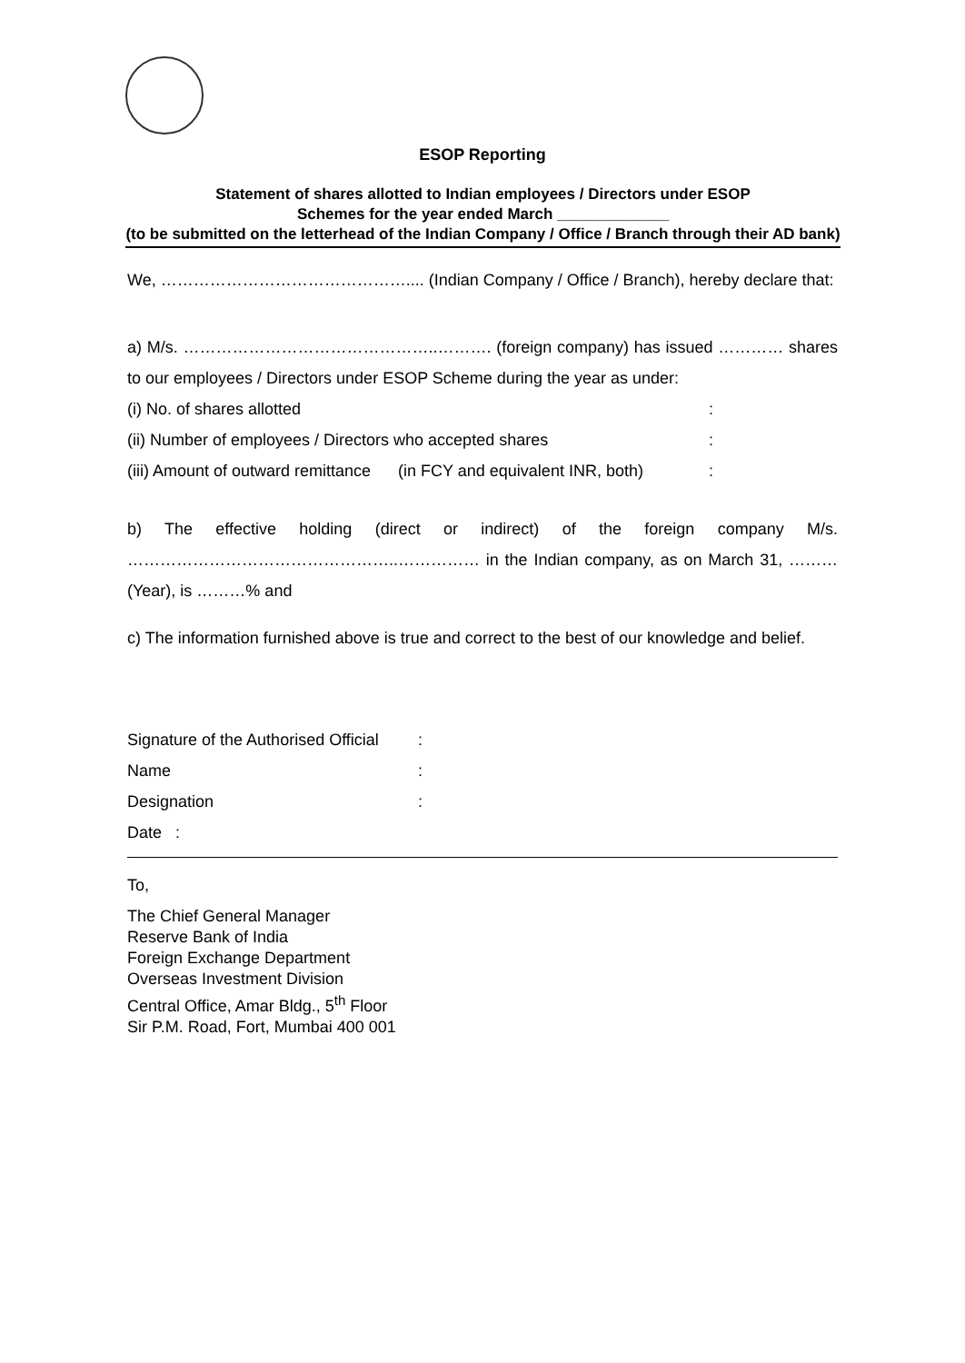ESOP Reporting
Statement of shares allotted to Indian employees / Directors under ESOP
Schemes for the year ended March _____________
(to be submitted on the letterhead of the Indian Company / Office / Branch through their AD bank)
We, ……………………………………….... (Indian Company / Office / Branch), hereby declare that:
a) M/s. ………………………………………..………. (foreign company) has issued ………… shares to our employees / Directors under ESOP Scheme during the year as under:
(i) No. of shares allotted:
(ii) Number of employees / Directors who accepted shares:
(iii) Amount of outward remittance (in FCY and equivalent INR, both):
b) The effective holding (direct or indirect) of the foreign company M/s. …………………………………………..…………… in the Indian company, as on March 31, ………(Year), is ………% and
c) The information furnished above is true and correct to the best of our knowledge and belief.
Signature of the Authorised Official:
Name:
Designation:
Date :
To,
The Chief General Manager
Reserve Bank of India
Foreign Exchange Department
Overseas Investment Division
Central Office, Amar Bldg., 5<sup>th</sup> Floor
Sir P.M. Road, Fort, Mumbai 400 001